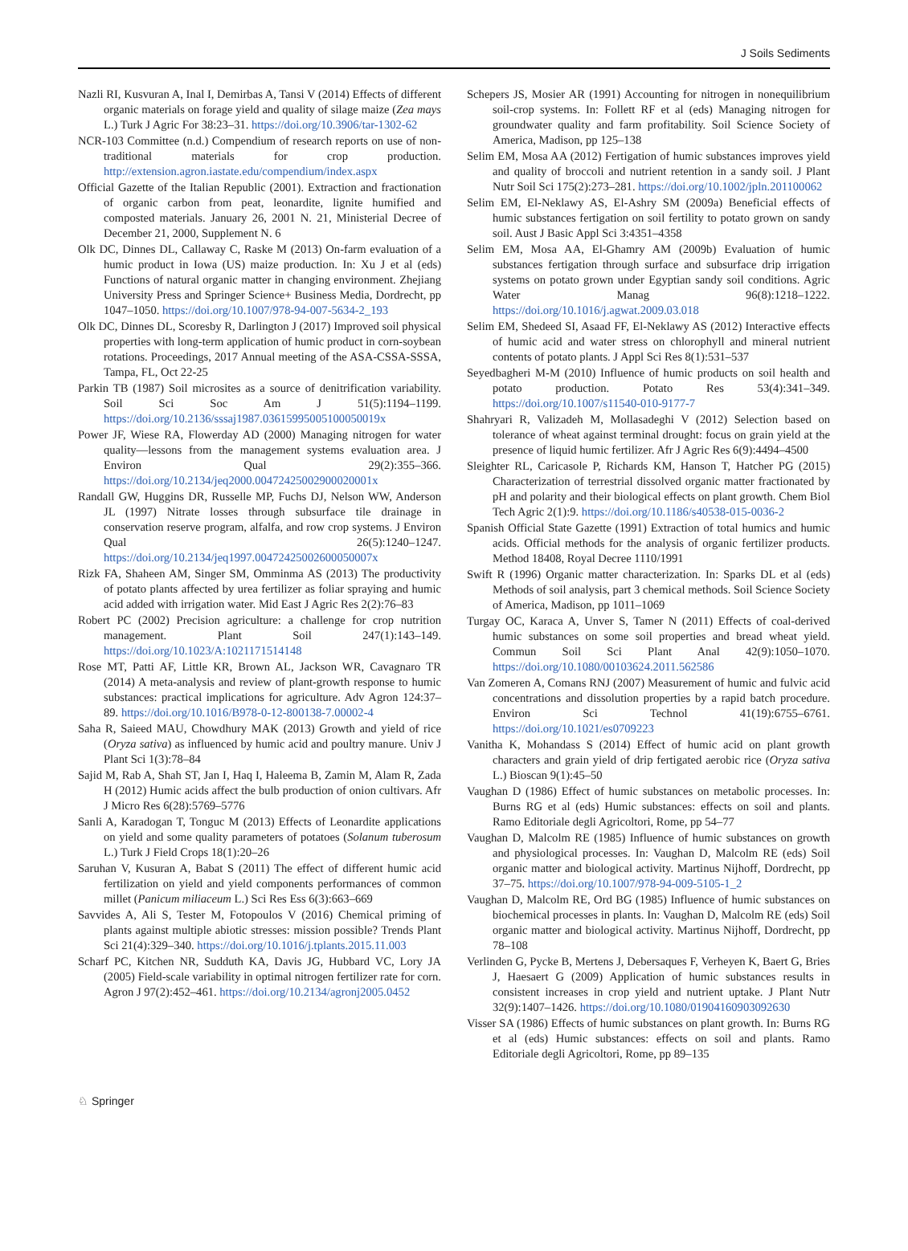J Soils Sediments
Nazli RI, Kusvuran A, Inal I, Demirbas A, Tansi V (2014) Effects of different organic materials on forage yield and quality of silage maize (Zea mays L.) Turk J Agric For 38:23–31. https://doi.org/10.3906/tar-1302-62
NCR-103 Committee (n.d.) Compendium of research reports on use of non-traditional materials for crop production. http://extension.agron.iastate.edu/compendium/index.aspx
Official Gazette of the Italian Republic (2001). Extraction and fractionation of organic carbon from peat, leonardite, lignite humified and composted materials. January 26, 2001 N. 21, Ministerial Decree of December 21, 2000, Supplement N. 6
Olk DC, Dinnes DL, Callaway C, Raske M (2013) On-farm evaluation of a humic product in Iowa (US) maize production. In: Xu J et al (eds) Functions of natural organic matter in changing environment. Zhejiang University Press and Springer Science+ Business Media, Dordrecht, pp 1047–1050. https://doi.org/10.1007/978-94-007-5634-2_193
Olk DC, Dinnes DL, Scoresby R, Darlington J (2017) Improved soil physical properties with long-term application of humic product in corn-soybean rotations. Proceedings, 2017 Annual meeting of the ASA-CSSA-SSSA, Tampa, FL, Oct 22-25
Parkin TB (1987) Soil microsites as a source of denitrification variability. Soil Sci Soc Am J 51(5):1194–1199. https://doi.org/10.2136/sssaj1987.03615995005100050019x
Power JF, Wiese RA, Flowerday AD (2000) Managing nitrogen for water quality—lessons from the management systems evaluation area. J Environ Qual 29(2):355–366. https://doi.org/10.2134/jeq2000.00472425002900020001x
Randall GW, Huggins DR, Russelle MP, Fuchs DJ, Nelson WW, Anderson JL (1997) Nitrate losses through subsurface tile drainage in conservation reserve program, alfalfa, and row crop systems. J Environ Qual 26(5):1240–1247. https://doi.org/10.2134/jeq1997.00472425002600050007x
Rizk FA, Shaheen AM, Singer SM, Omminma AS (2013) The productivity of potato plants affected by urea fertilizer as foliar spraying and humic acid added with irrigation water. Mid East J Agric Res 2(2):76–83
Robert PC (2002) Precision agriculture: a challenge for crop nutrition management. Plant Soil 247(1):143–149. https://doi.org/10.1023/A:1021171514148
Rose MT, Patti AF, Little KR, Brown AL, Jackson WR, Cavagnaro TR (2014) A meta-analysis and review of plant-growth response to humic substances: practical implications for agriculture. Adv Agron 124:37–89. https://doi.org/10.1016/B978-0-12-800138-7.00002-4
Saha R, Saieed MAU, Chowdhury MAK (2013) Growth and yield of rice (Oryza sativa) as influenced by humic acid and poultry manure. Univ J Plant Sci 1(3):78–84
Sajid M, Rab A, Shah ST, Jan I, Haq I, Haleema B, Zamin M, Alam R, Zada H (2012) Humic acids affect the bulb production of onion cultivars. Afr J Micro Res 6(28):5769–5776
Sanli A, Karadogan T, Tonguc M (2013) Effects of Leonardite applications on yield and some quality parameters of potatoes (Solanum tuberosum L.) Turk J Field Crops 18(1):20–26
Saruhan V, Kusuran A, Babat S (2011) The effect of different humic acid fertilization on yield and yield components performances of common millet (Panicum miliaceum L.) Sci Res Ess 6(3):663–669
Savvides A, Ali S, Tester M, Fotopoulos V (2016) Chemical priming of plants against multiple abiotic stresses: mission possible? Trends Plant Sci 21(4):329–340. https://doi.org/10.1016/j.tplants.2015.11.003
Scharf PC, Kitchen NR, Sudduth KA, Davis JG, Hubbard VC, Lory JA (2005) Field-scale variability in optimal nitrogen fertilizer rate for corn. Agron J 97(2):452–461. https://doi.org/10.2134/agronj2005.0452
Schepers JS, Mosier AR (1991) Accounting for nitrogen in nonequilibrium soil-crop systems. In: Follett RF et al (eds) Managing nitrogen for groundwater quality and farm profitability. Soil Science Society of America, Madison, pp 125–138
Selim EM, Mosa AA (2012) Fertigation of humic substances improves yield and quality of broccoli and nutrient retention in a sandy soil. J Plant Nutr Soil Sci 175(2):273–281. https://doi.org/10.1002/jpln.201100062
Selim EM, El-Neklawy AS, El-Ashry SM (2009a) Beneficial effects of humic substances fertigation on soil fertility to potato grown on sandy soil. Aust J Basic Appl Sci 3:4351–4358
Selim EM, Mosa AA, El-Ghamry AM (2009b) Evaluation of humic substances fertigation through surface and subsurface drip irrigation systems on potato grown under Egyptian sandy soil conditions. Agric Water Manag 96(8):1218–1222. https://doi.org/10.1016/j.agwat.2009.03.018
Selim EM, Shedeed SI, Asaad FF, El-Neklawy AS (2012) Interactive effects of humic acid and water stress on chlorophyll and mineral nutrient contents of potato plants. J Appl Sci Res 8(1):531–537
Seyedbagheri M-M (2010) Influence of humic products on soil health and potato production. Potato Res 53(4):341–349. https://doi.org/10.1007/s11540-010-9177-7
Shahryari R, Valizadeh M, Mollasadeghi V (2012) Selection based on tolerance of wheat against terminal drought: focus on grain yield at the presence of liquid humic fertilizer. Afr J Agric Res 6(9):4494–4500
Sleighter RL, Caricasole P, Richards KM, Hanson T, Hatcher PG (2015) Characterization of terrestrial dissolved organic matter fractionated by pH and polarity and their biological effects on plant growth. Chem Biol Tech Agric 2(1):9. https://doi.org/10.1186/s40538-015-0036-2
Spanish Official State Gazette (1991) Extraction of total humics and humic acids. Official methods for the analysis of organic fertilizer products. Method 18408, Royal Decree 1110/1991
Swift R (1996) Organic matter characterization. In: Sparks DL et al (eds) Methods of soil analysis, part 3 chemical methods. Soil Science Society of America, Madison, pp 1011–1069
Turgay OC, Karaca A, Unver S, Tamer N (2011) Effects of coal-derived humic substances on some soil properties and bread wheat yield. Commun Soil Sci Plant Anal 42(9):1050–1070. https://doi.org/10.1080/00103624.2011.562586
Van Zomeren A, Comans RNJ (2007) Measurement of humic and fulvic acid concentrations and dissolution properties by a rapid batch procedure. Environ Sci Technol 41(19):6755–6761. https://doi.org/10.1021/es0709223
Vanitha K, Mohandass S (2014) Effect of humic acid on plant growth characters and grain yield of drip fertigated aerobic rice (Oryza sativa L.) Bioscan 9(1):45–50
Vaughan D (1986) Effect of humic substances on metabolic processes. In: Burns RG et al (eds) Humic substances: effects on soil and plants. Ramo Editoriale degli Agricoltori, Rome, pp 54–77
Vaughan D, Malcolm RE (1985) Influence of humic substances on growth and physiological processes. In: Vaughan D, Malcolm RE (eds) Soil organic matter and biological activity. Martinus Nijhoff, Dordrecht, pp 37–75. https://doi.org/10.1007/978-94-009-5105-1_2
Vaughan D, Malcolm RE, Ord BG (1985) Influence of humic substances on biochemical processes in plants. In: Vaughan D, Malcolm RE (eds) Soil organic matter and biological activity. Martinus Nijhoff, Dordrecht, pp 78–108
Verlinden G, Pycke B, Mertens J, Debersaques F, Verheyen K, Baert G, Bries J, Haesaert G (2009) Application of humic substances results in consistent increases in crop yield and nutrient uptake. J Plant Nutr 32(9):1407–1426. https://doi.org/10.1080/01904160903092630
Visser SA (1986) Effects of humic substances on plant growth. In: Burns RG et al (eds) Humic substances: effects on soil and plants. Ramo Editoriale degli Agricoltori, Rome, pp 89–135
♘ Springer